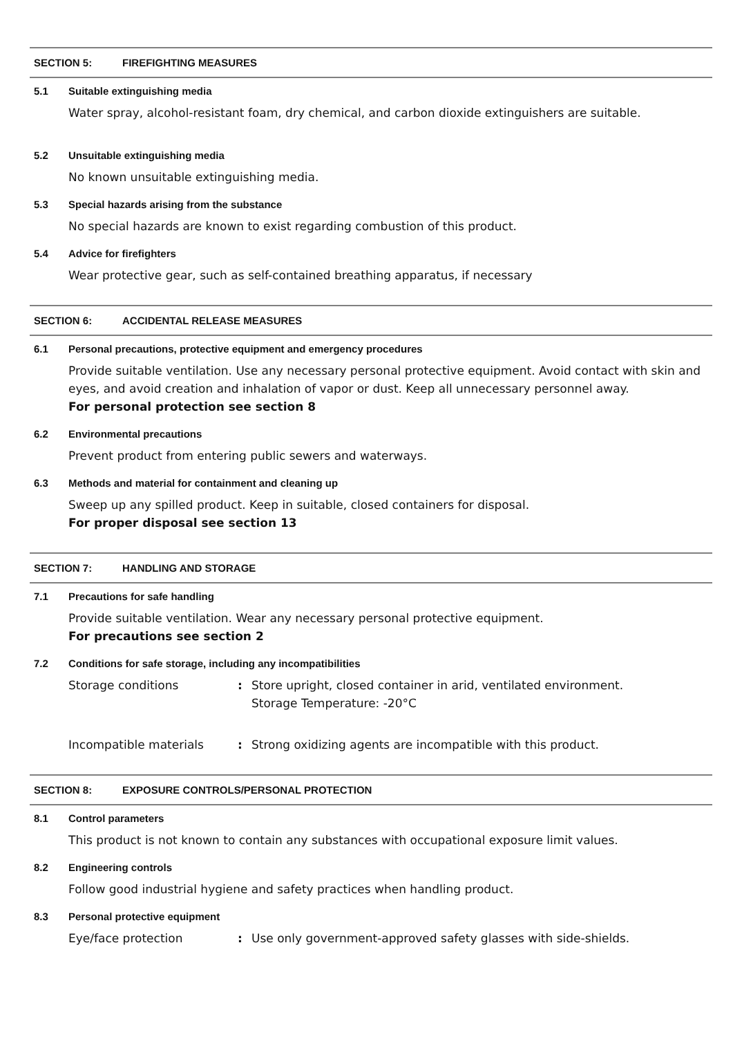SECTION 5: FIREFIGHTING MEASURES
5.1 Suitable extinguishing media
Water spray, alcohol-resistant foam, dry chemical, and carbon dioxide extinguishers are suitable.
5.2 Unsuitable extinguishing media
No known unsuitable extinguishing media.
5.3 Special hazards arising from the substance
No special hazards are known to exist regarding combustion of this product.
5.4 Advice for firefighters
Wear protective gear, such as self-contained breathing apparatus, if necessary
SECTION 6: ACCIDENTAL RELEASE MEASURES
6.1 Personal precautions, protective equipment and emergency procedures
Provide suitable ventilation. Use any necessary personal protective equipment. Avoid contact with skin and eyes, and avoid creation and inhalation of vapor or dust. Keep all unnecessary personnel away.
For personal protection see section 8
6.2 Environmental precautions
Prevent product from entering public sewers and waterways.
6.3 Methods and material for containment and cleaning up
Sweep up any spilled product. Keep in suitable, closed containers for disposal.
For proper disposal see section 13
SECTION 7: HANDLING AND STORAGE
7.1 Precautions for safe handling
Provide suitable ventilation. Wear any necessary personal protective equipment.
For precautions see section 2
7.2 Conditions for safe storage, including any incompatibilities
Storage conditions : Store upright, closed container in arid, ventilated environment.
Storage Temperature: -20°C
Incompatible materials : Strong oxidizing agents are incompatible with this product.
SECTION 8: EXPOSURE CONTROLS/PERSONAL PROTECTION
8.1 Control parameters
This product is not known to contain any substances with occupational exposure limit values.
8.2 Engineering controls
Follow good industrial hygiene and safety practices when handling product.
8.3 Personal protective equipment
Eye/face protection : Use only government-approved safety glasses with side-shields.